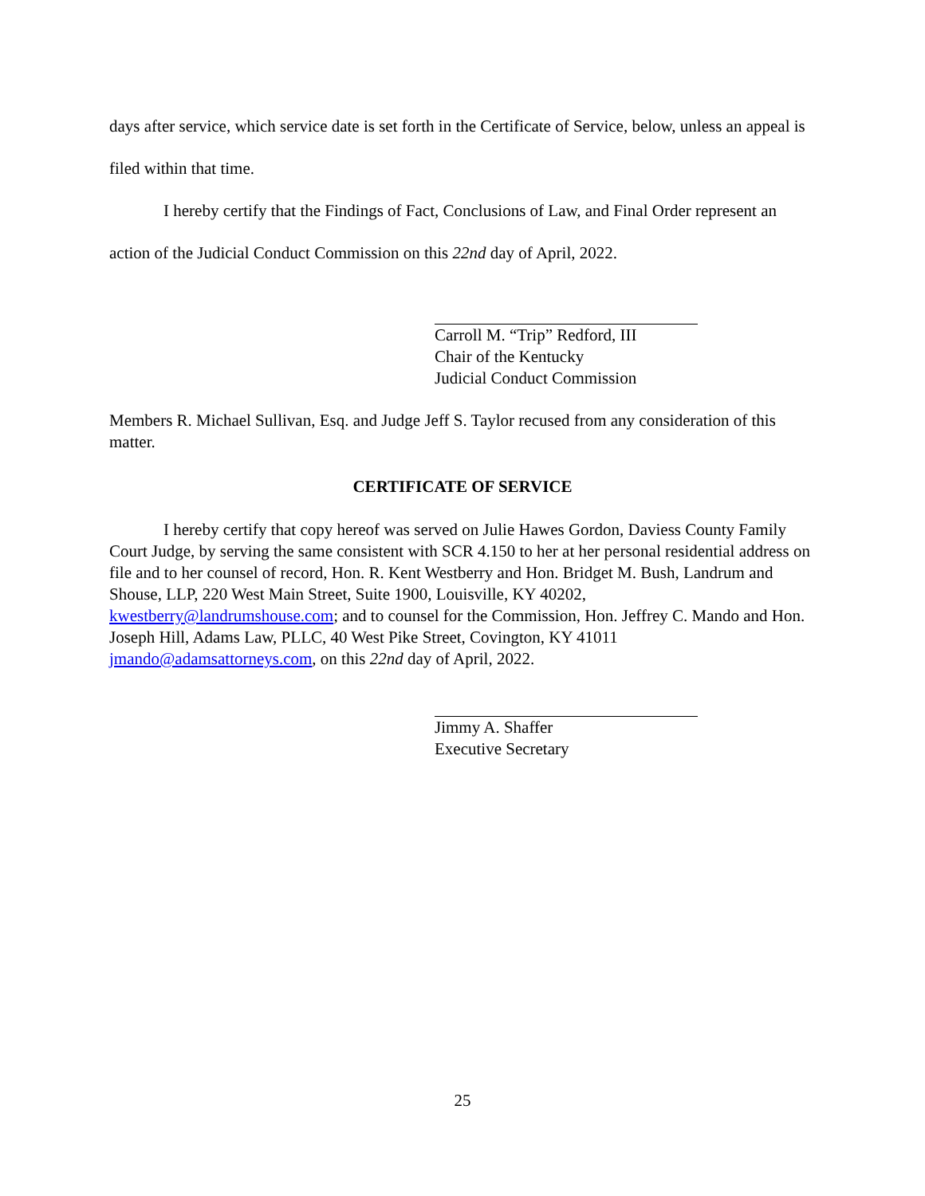days after service, which service date is set forth in the Certificate of Service, below, unless an appeal is filed within that time.
I hereby certify that the Findings of Fact, Conclusions of Law, and Final Order represent an action of the Judicial Conduct Commission on this 22nd day of April, 2022.
Carroll M. “Trip” Redford, III
Chair of the Kentucky
Judicial Conduct Commission
Members R. Michael Sullivan, Esq. and Judge Jeff S. Taylor recused from any consideration of this matter.
CERTIFICATE OF SERVICE
I hereby certify that copy hereof was served on Julie Hawes Gordon, Daviess County Family Court Judge, by serving the same consistent with SCR 4.150 to her at her personal residential address on file and to her counsel of record, Hon. R. Kent Westberry and Hon. Bridget M. Bush, Landrum and Shouse, LLP, 220 West Main Street, Suite 1900, Louisville, KY 40202, kwestberry@landrumshouse.com; and to counsel for the Commission, Hon. Jeffrey C. Mando and Hon. Joseph Hill, Adams Law, PLLC, 40 West Pike Street, Covington, KY 41011 jmando@adamsattorneys.com, on this 22nd day of April, 2022.
Jimmy A. Shaffer
Executive Secretary
25